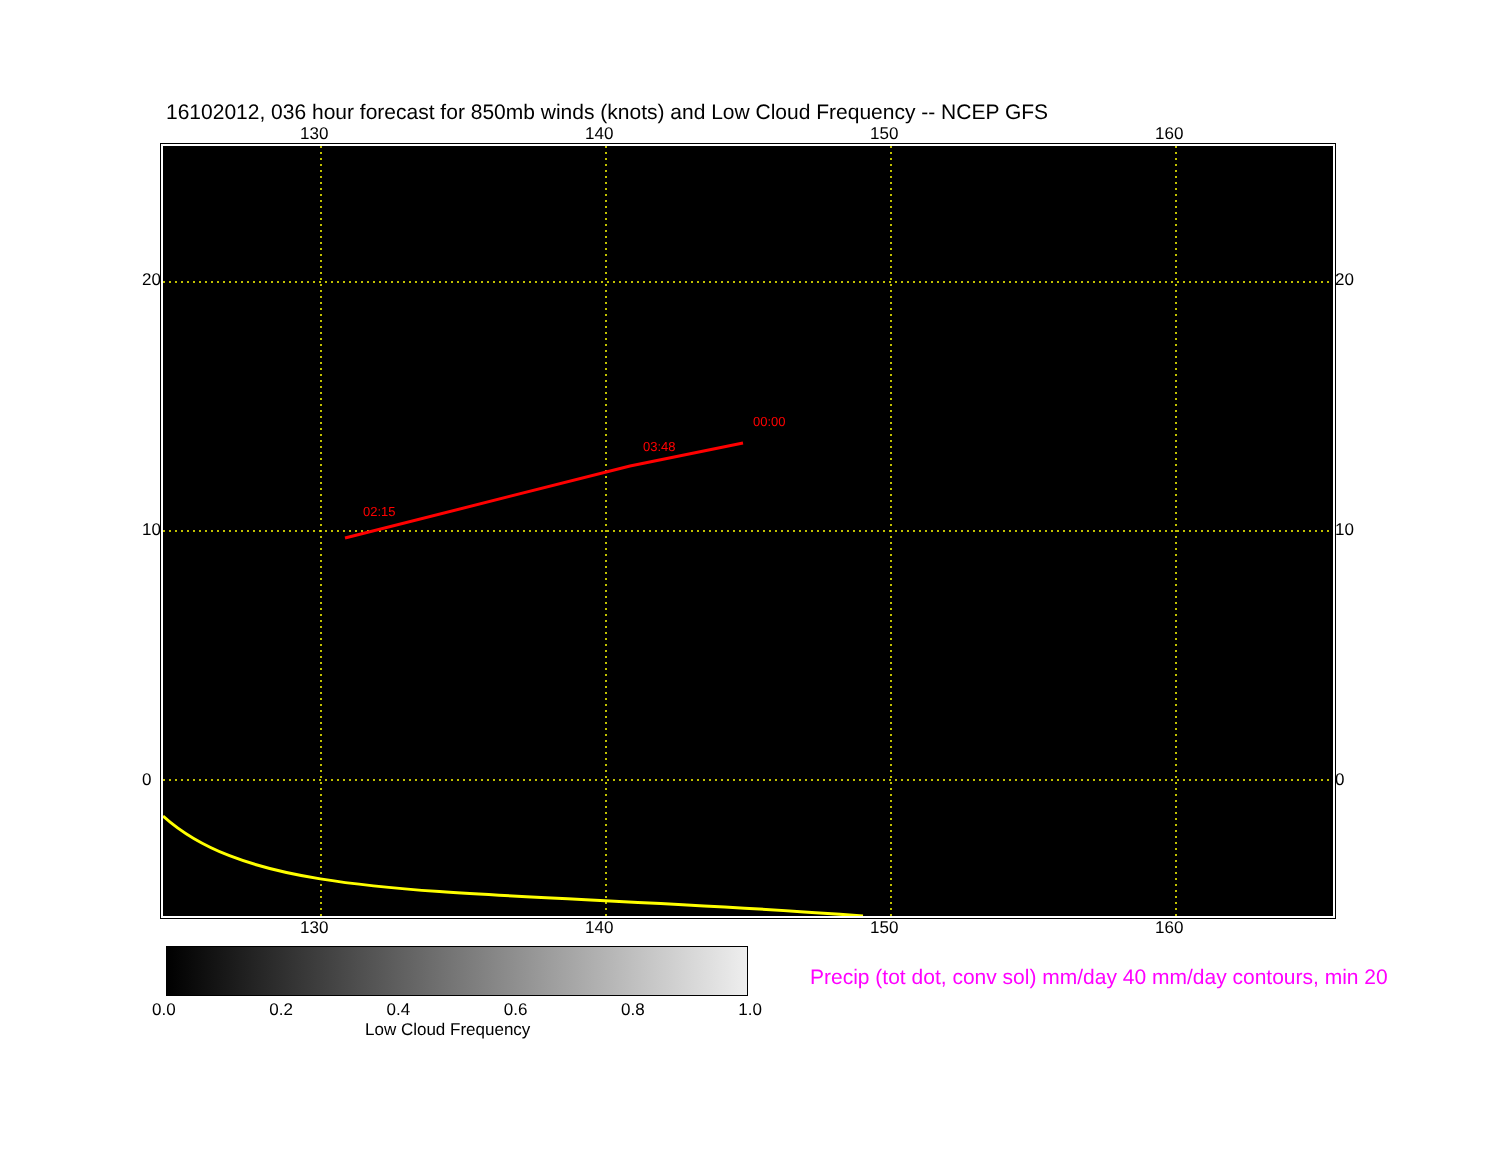16102012, 036 hour forecast for 850mb winds (knots) and Low Cloud Frequency -- NCEP GFS
130 140 150 160
02:15
03:48
00:00
130 140 150 160
20
10
0
20
10
0
0.0 0.2 0.4 0.6 0.8 1.0
Low Cloud Frequency
Precip (tot dot, conv sol) mm/day 40 mm/day contours, min 20